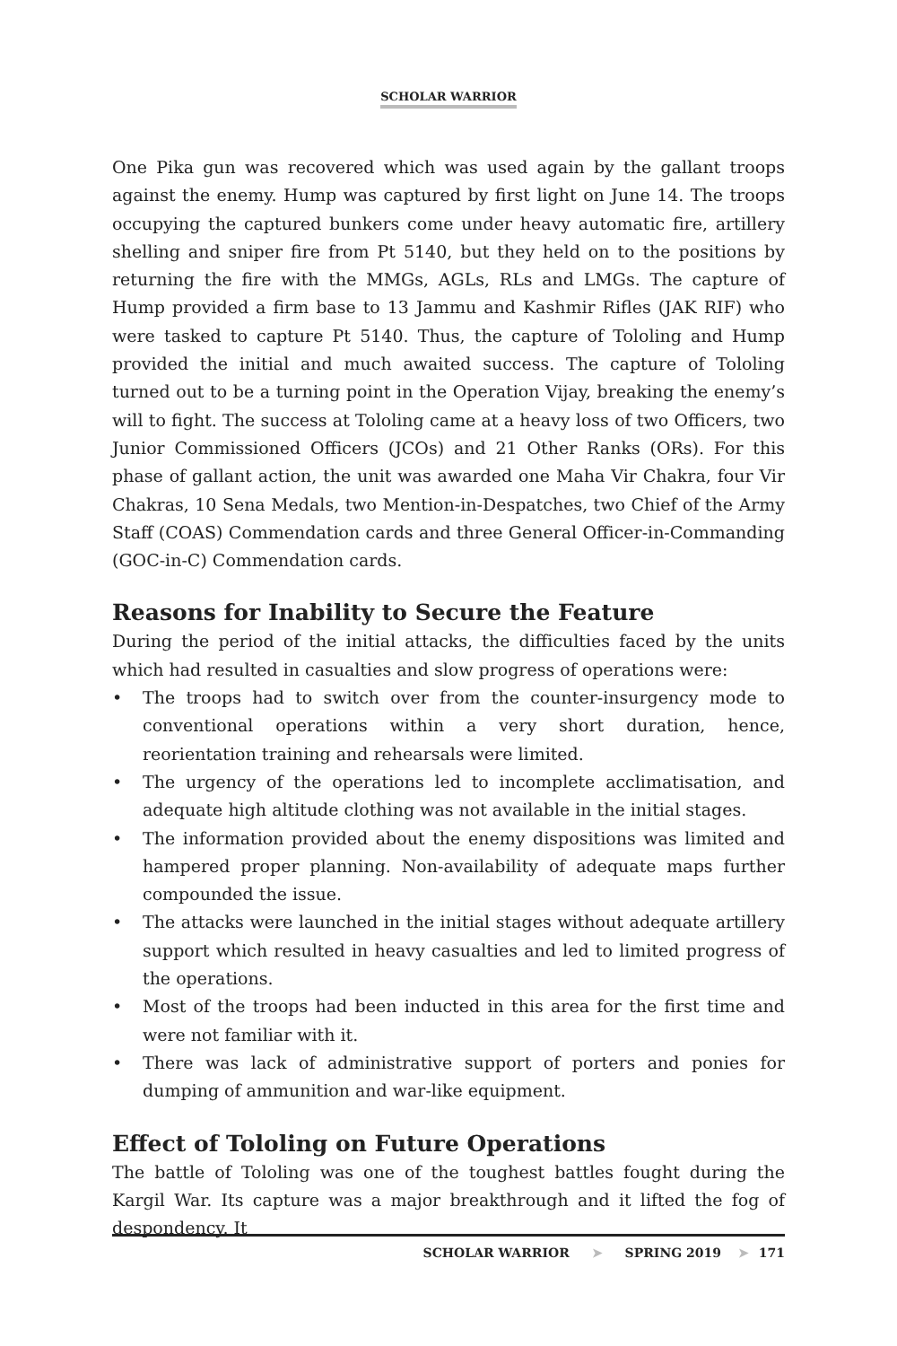SCHOLAR WARRIOR
One Pika gun was recovered which was used again by the gallant troops against the enemy. Hump was captured by first light on June 14. The troops occupying the captured bunkers come under heavy automatic fire, artillery shelling and sniper fire from Pt 5140, but they held on to the positions by returning the fire with the MMGs, AGLs, RLs and LMGs. The capture of Hump provided a firm base to 13 Jammu and Kashmir Rifles (JAK RIF) who were tasked to capture Pt 5140. Thus, the capture of Tololing and Hump provided the initial and much awaited success. The capture of Tololing turned out to be a turning point in the Operation Vijay, breaking the enemy’s will to fight. The success at Tololing came at a heavy loss of two Officers, two Junior Commissioned Officers (JCOs) and 21 Other Ranks (ORs). For this phase of gallant action, the unit was awarded one Maha Vir Chakra, four Vir Chakras, 10 Sena Medals, two Mention-in-Despatches, two Chief of the Army Staff (COAS) Commendation cards and three General Officer-in-Commanding (GOC-in-C) Commendation cards.
Reasons for Inability to Secure the Feature
During the period of the initial attacks, the difficulties faced by the units which had resulted in casualties and slow progress of operations were:
• The troops had to switch over from the counter-insurgency mode to conventional operations within a very short duration, hence, reorientation training and rehearsals were limited.
• The urgency of the operations led to incomplete acclimatisation, and adequate high altitude clothing was not available in the initial stages.
• The information provided about the enemy dispositions was limited and hampered proper planning. Non-availability of adequate maps further compounded the issue.
• The attacks were launched in the initial stages without adequate artillery support which resulted in heavy casualties and led to limited progress of the operations.
• Most of the troops had been inducted in this area for the first time and were not familiar with it.
• There was lack of administrative support of porters and ponies for dumping of ammunition and war-like equipment.
Effect of Tololing on Future Operations
The battle of Tololing was one of the toughest battles fought during the Kargil War. Its capture was a major breakthrough and it lifted the fog of despondency. It
SCHOLAR WARRIOR ➤ SPRING 2019 ➤ 171